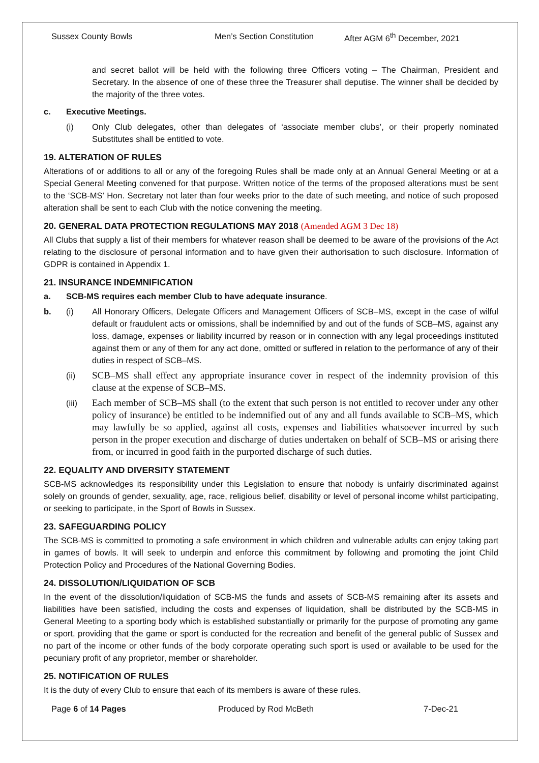Sussex County Bowls Men’s Section Constitution After AGM 6<sup>th</sup> December, 2021
and secret ballot will be held with the following three Officers voting – The Chairman, President and Secretary. In the absence of one of these three the Treasurer shall deputise. The winner shall be decided by the majority of the three votes.
c. Executive Meetings.
(i) Only Club delegates, other than delegates of ‘associate member clubs’, or their properly nominated Substitutes shall be entitled to vote.
19. ALTERATION OF RULES
Alterations of or additions to all or any of the foregoing Rules shall be made only at an Annual General Meeting or at a Special General Meeting convened for that purpose. Written notice of the terms of the proposed alterations must be sent to the ‘SCB-MS’ Hon. Secretary not later than four weeks prior to the date of such meeting, and notice of such proposed alteration shall be sent to each Club with the notice convening the meeting.
20. GENERAL DATA PROTECTION REGULATIONS MAY 2018 (Amended AGM 3 Dec 18)
All Clubs that supply a list of their members for whatever reason shall be deemed to be aware of the provisions of the Act relating to the disclosure of personal information and to have given their authorisation to such disclosure. Information of GDPR is contained in Appendix 1.
21. INSURANCE INDEMNIFICATION
a. SCB-MS requires each member Club to have adequate insurance.
b. (i) All Honorary Officers, Delegate Officers and Management Officers of SCB–MS, except in the case of wilful default or fraudulent acts or omissions, shall be indemnified by and out of the funds of SCB–MS, against any loss, damage, expenses or liability incurred by reason or in connection with any legal proceedings instituted against them or any of them for any act done, omitted or suffered in relation to the performance of any of their duties in respect of SCB–MS.
(ii) SCB–MS shall effect any appropriate insurance cover in respect of the indemnity provision of this clause at the expense of SCB–MS.
(iii) Each member of SCB–MS shall (to the extent that such person is not entitled to recover under any other policy of insurance) be entitled to be indemnified out of any and all funds available to SCB–MS, which may lawfully be so applied, against all costs, expenses and liabilities whatsoever incurred by such person in the proper execution and discharge of duties undertaken on behalf of SCB–MS or arising there from, or incurred in good faith in the purported discharge of such duties.
22. EQUALITY AND DIVERSITY STATEMENT
SCB-MS acknowledges its responsibility under this Legislation to ensure that nobody is unfairly discriminated against solely on grounds of gender, sexuality, age, race, religious belief, disability or level of personal income whilst participating, or seeking to participate, in the Sport of Bowls in Sussex.
23. SAFEGUARDING POLICY
The SCB-MS is committed to promoting a safe environment in which children and vulnerable adults can enjoy taking part in games of bowls. It will seek to underpin and enforce this commitment by following and promoting the joint Child Protection Policy and Procedures of the National Governing Bodies.
24. DISSOLUTION/LIQUIDATION OF SCB
In the event of the dissolution/liquidation of SCB-MS the funds and assets of SCB-MS remaining after its assets and liabilities have been satisfied, including the costs and expenses of liquidation, shall be distributed by the SCB-MS in General Meeting to a sporting body which is established substantially or primarily for the purpose of promoting any game or sport, providing that the game or sport is conducted for the recreation and benefit of the general public of Sussex and no part of the income or other funds of the body corporate operating such sport is used or available to be used for the pecuniary profit of any proprietor, member or shareholder.
25. NOTIFICATION OF RULES
It is the duty of every Club to ensure that each of its members is aware of these rules.
Page 6 of 14 Pages Produced by Rod McBeth 7-Dec-21